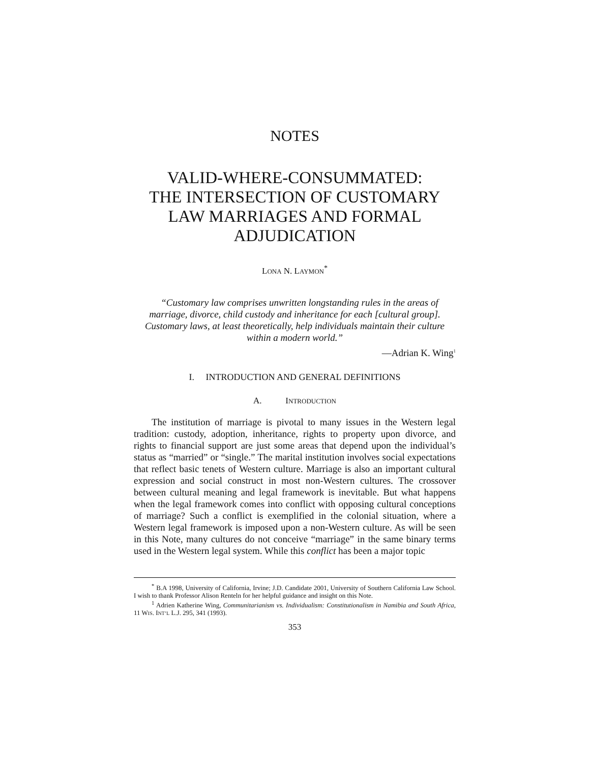NOTES
VALID-WHERE-CONSUMMATED:
THE INTERSECTION OF CUSTOMARY
LAW MARRIAGES AND FORMAL
ADJUDICATION
LONA N. LAYMON<sup>*</sup>
“Customary law comprises unwritten longstanding rules in the areas of marriage, divorce, child custody and inheritance for each [cultural group]. Customary laws, at least theoretically, help individuals maintain their culture within a modern world.”
—Adrian K. Wing<sup>1</sup>
I. INTRODUCTION AND GENERAL DEFINITIONS
A. INTRODUCTION
The institution of marriage is pivotal to many issues in the Western legal tradition: custody, adoption, inheritance, rights to property upon divorce, and rights to financial support are just some areas that depend upon the individual’s status as “married” or “single.” The marital institution involves social expectations that reflect basic tenets of Western culture. Marriage is also an important cultural expression and social construct in most non-Western cultures. The crossover between cultural meaning and legal framework is inevitable. But what happens when the legal framework comes into conflict with opposing cultural conceptions of marriage? Such a conflict is exemplified in the colonial situation, where a Western legal framework is imposed upon a non-Western culture. As will be seen in this Note, many cultures do not conceive “marriage” in the same binary terms used in the Western legal system. While this conflict has been a major topic
<sup>*</sup> B.A 1998, University of California, Irvine; J.D. Candidate 2001, University of Southern California Law School. I wish to thank Professor Alison Renteln for her helpful guidance and insight on this Note.
<sup>1</sup> Adrien Katherine Wing, Communitarianism vs. Individualism: Constitutionalism in Namibia and South Africa, 11 WIS. INT’L L.J. 295, 341 (1993).
353